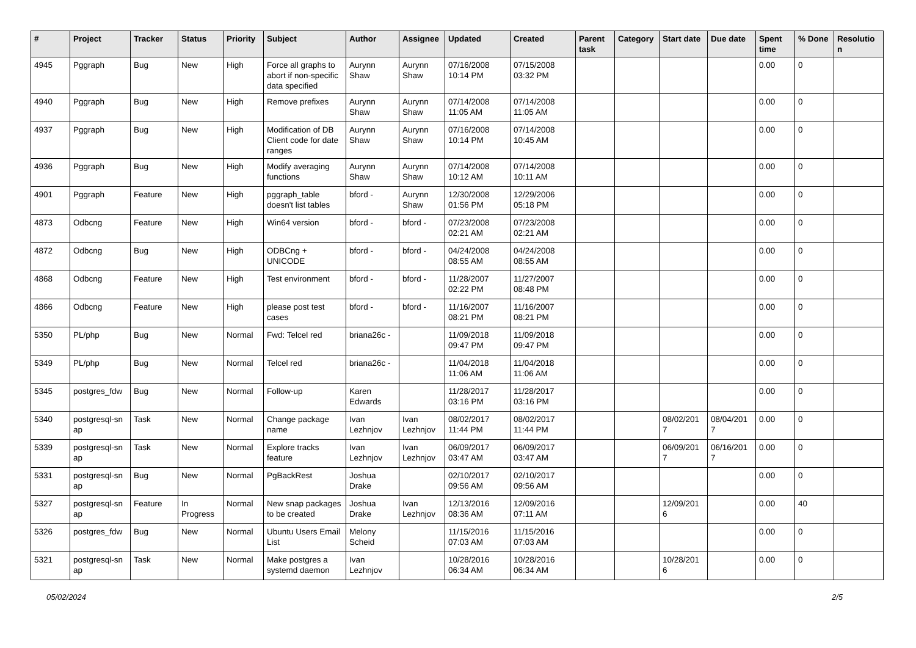| # | Project | Tracker | Status | Priority | Subject | Author | Assignee | Updated | Created | Parent task | Category | Start date | Due date | Spent time | % Done | Resolutio n |
| --- | --- | --- | --- | --- | --- | --- | --- | --- | --- | --- | --- | --- | --- | --- | --- | --- |
| 4945 | Pggraph | Bug | New | High | Force all graphs to abort if non-specific data specified | Aurynn Shaw | Aurynn Shaw | 07/16/2008 10:14 PM | 07/15/2008 03:32 PM | | | | | 0.00 | 0 | |
| 4940 | Pggraph | Bug | New | High | Remove prefixes | Aurynn Shaw | Aurynn Shaw | 07/14/2008 11:05 AM | 07/14/2008 11:05 AM | | | | | 0.00 | 0 | |
| 4937 | Pggraph | Bug | New | High | Modification of DB Client code for date ranges | Aurynn Shaw | Aurynn Shaw | 07/16/2008 10:14 PM | 07/14/2008 10:45 AM | | | | | 0.00 | 0 | |
| 4936 | Pggraph | Bug | New | High | Modify averaging functions | Aurynn Shaw | Aurynn Shaw | 07/14/2008 10:12 AM | 07/14/2008 10:11 AM | | | | | 0.00 | 0 | |
| 4901 | Pggraph | Feature | New | High | pggraph_table doesn't list tables | bford - | Aurynn Shaw | 12/30/2008 01:56 PM | 12/29/2006 05:18 PM | | | | | 0.00 | 0 | |
| 4873 | Odbcng | Feature | New | High | Win64 version | bford - | bford - | 07/23/2008 02:21 AM | 07/23/2008 02:21 AM | | | | | 0.00 | 0 | |
| 4872 | Odbcng | Bug | New | High | ODBCng + UNICODE | bford - | bford - | 04/24/2008 08:55 AM | 04/24/2008 08:55 AM | | | | | 0.00 | 0 | |
| 4868 | Odbcng | Feature | New | High | Test environment | bford - | bford - | 11/28/2007 02:22 PM | 11/27/2007 08:48 PM | | | | | 0.00 | 0 | |
| 4866 | Odbcng | Feature | New | High | please post test cases | bford - | bford - | 11/16/2007 08:21 PM | 11/16/2007 08:21 PM | | | | | 0.00 | 0 | |
| 5350 | PL/php | Bug | New | Normal | Fwd: Telcel red | briana26c - | | 11/09/2018 09:47 PM | 11/09/2018 09:47 PM | | | | | 0.00 | 0 | |
| 5349 | PL/php | Bug | New | Normal | Telcel red | briana26c - | | 11/04/2018 11:06 AM | 11/04/2018 11:06 AM | | | | | 0.00 | 0 | |
| 5345 | postgres_fdw | Bug | New | Normal | Follow-up | Karen Edwards | | 11/28/2017 03:16 PM | 11/28/2017 03:16 PM | | | | | 0.00 | 0 | |
| 5340 | postgresql-sn ap | Task | New | Normal | Change package name | Ivan Lezhnjov | Ivan Lezhnjov | 08/02/2017 11:44 PM | 08/02/2017 11:44 PM | | | 08/02/201 7 | 08/04/201 7 | 0.00 | 0 | |
| 5339 | postgresql-sn ap | Task | New | Normal | Explore tracks feature | Ivan Lezhnjov | Ivan Lezhnjov | 06/09/2017 03:47 AM | 06/09/2017 03:47 AM | | | 06/09/201 7 | 06/16/201 7 | 0.00 | 0 | |
| 5331 | postgresql-sn ap | Bug | New | Normal | PgBackRest | Joshua Drake | | 02/10/2017 09:56 AM | 02/10/2017 09:56 AM | | | | | 0.00 | 0 | |
| 5327 | postgresql-sn ap | Feature | In Progress | Normal | New snap packages to be created | Joshua Drake | Ivan Lezhnjov | 12/13/2016 08:36 AM | 12/09/2016 07:11 AM | | | 12/09/201 6 | | 0.00 | 40 | |
| 5326 | postgres_fdw | Bug | New | Normal | Ubuntu Users Email List | Melony Scheid | | 11/15/2016 07:03 AM | 11/15/2016 07:03 AM | | | | | 0.00 | 0 | |
| 5321 | postgresql-sn ap | Task | New | Normal | Make postgres a systemd daemon | Ivan Lezhnjov | | 10/28/2016 06:34 AM | 10/28/2016 06:34 AM | | | 10/28/201 6 | | 0.00 | 0 | |
05/02/2024 2/5